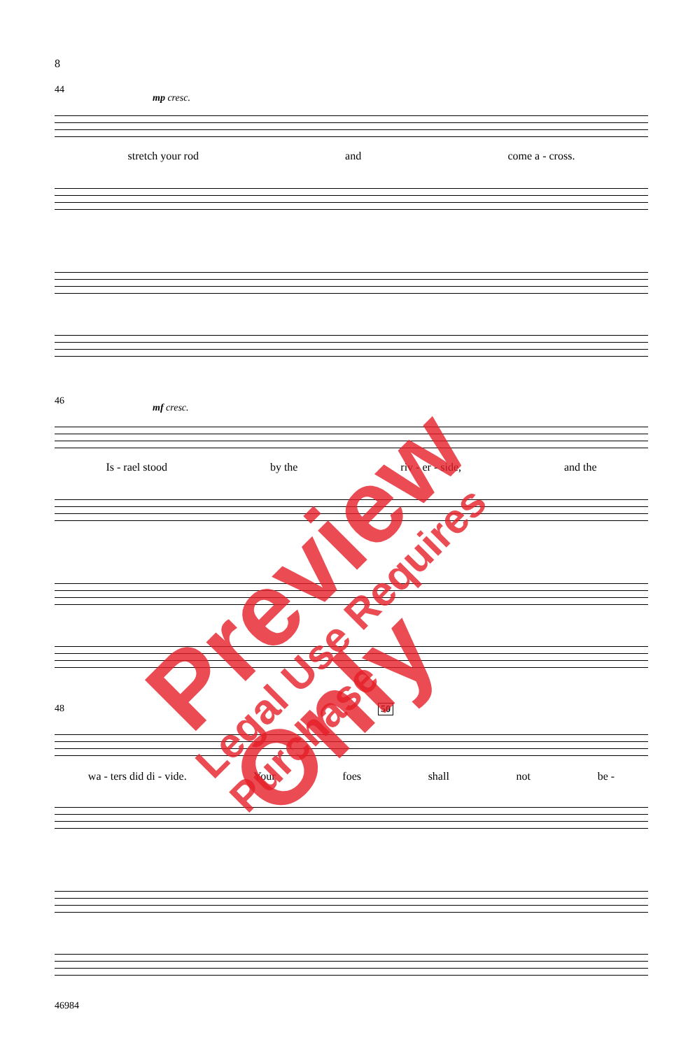8
44
mp cresc.
stretch your rod and come a - cross.
46
mf cresc.
Is - rael stood by the riv - er - side, and the
48 50
wa - ters did di - vide. Your foes shall not be -
46984
Preview Only
Legal Use Requires Purchase